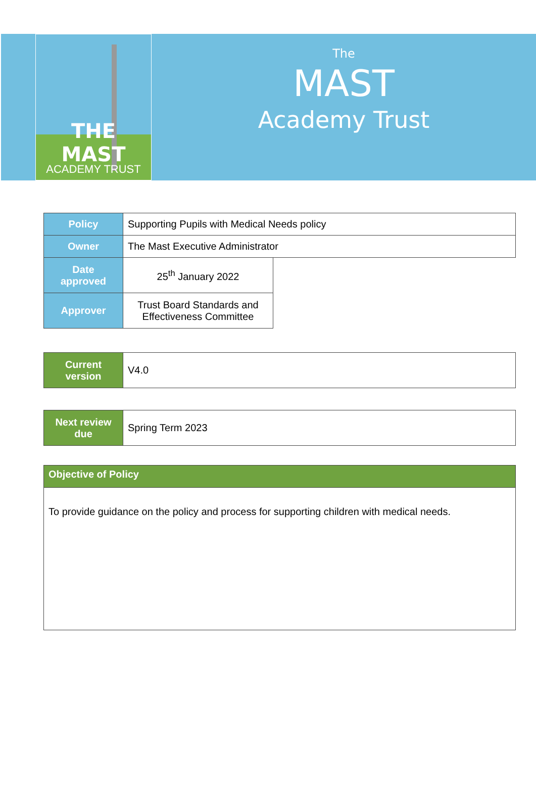THE MAST
ACADEMY TRUST
The
MAST
Academy Trust
| Policy | Supporting Pupils with Medical Needs policy | |
| Owner | The Mast Executive Administrator | |
| Date approved | 25<sup>th</sup> January 2022 | |
| Approver | Trust Board Standards and Effectiveness Committee | |
| Current version | V4.0 |
| Next review due | Spring Term 2023 |
| Objective of Policy |
| To provide guidance on the policy and process for supporting children with medical needs. |